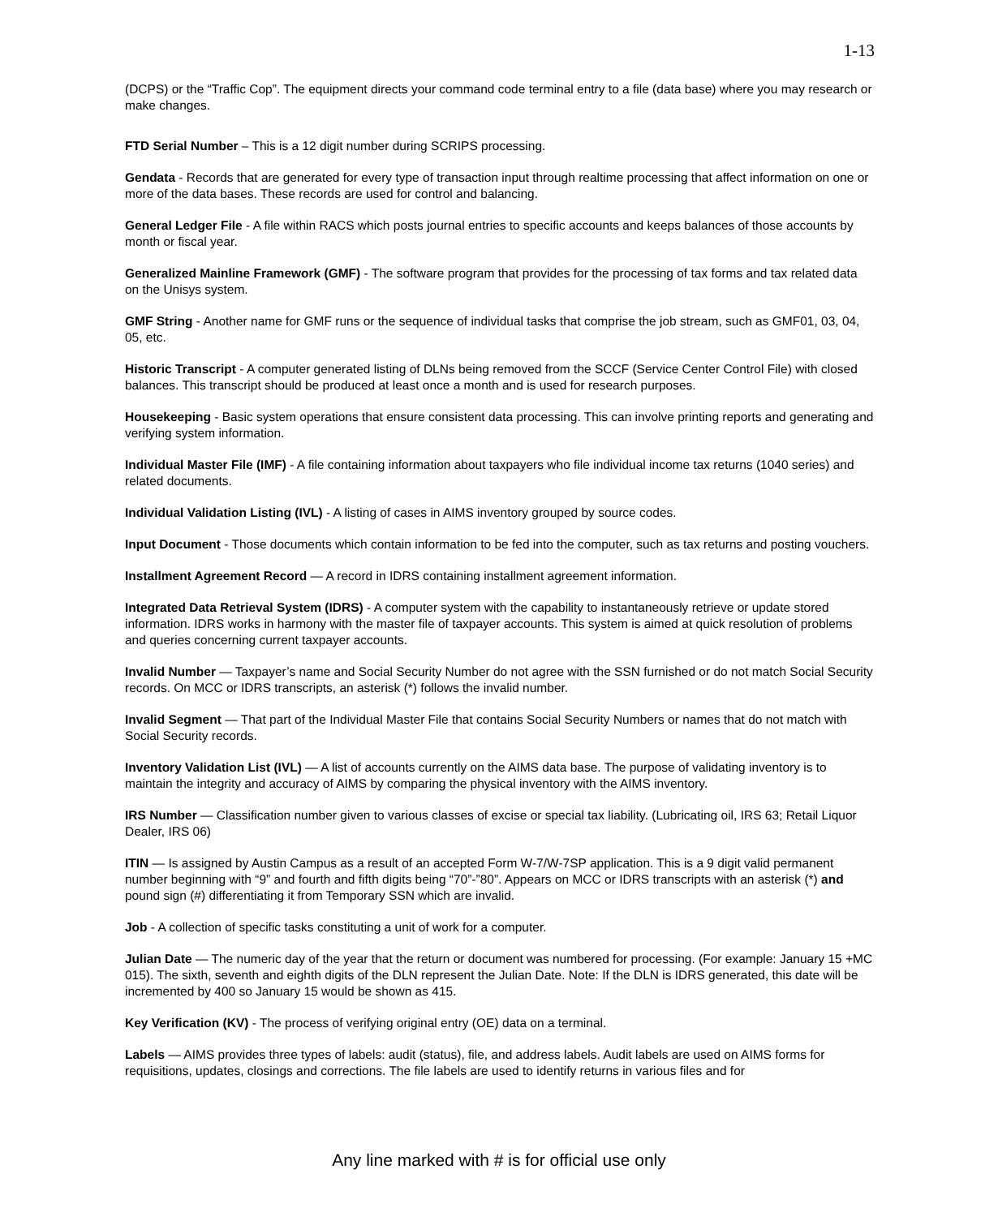1-13
(DCPS) or the “Traffic Cop”. The equipment directs your command code terminal entry to a file (data base) where you may research or make changes.
FTD Serial Number – This is a 12 digit number during SCRIPS processing.
Gendata - Records that are generated for every type of transaction input through realtime processing that affect information on one or more of the data bases. These records are used for control and balancing.
General Ledger File - A file within RACS which posts journal entries to specific accounts and keeps balances of those accounts by month or fiscal year.
Generalized Mainline Framework (GMF) - The software program that provides for the processing of tax forms and tax related data on the Unisys system.
GMF String - Another name for GMF runs or the sequence of individual tasks that comprise the job stream, such as GMF01, 03, 04, 05, etc.
Historic Transcript - A computer generated listing of DLNs being removed from the SCCF (Service Center Control File) with closed balances. This transcript should be produced at least once a month and is used for research purposes.
Housekeeping - Basic system operations that ensure consistent data processing. This can involve printing reports and generating and verifying system information.
Individual Master File (IMF) - A file containing information about taxpayers who file individual income tax returns (1040 series) and related documents.
Individual Validation Listing (IVL) - A listing of cases in AIMS inventory grouped by source codes.
Input Document - Those documents which contain information to be fed into the computer, such as tax returns and posting vouchers.
Installment Agreement Record — A record in IDRS containing installment agreement information.
Integrated Data Retrieval System (IDRS) - A computer system with the capability to instantaneously retrieve or update stored information. IDRS works in harmony with the master file of taxpayer accounts. This system is aimed at quick resolution of problems and queries concerning current taxpayer accounts.
Invalid Number — Taxpayer’s name and Social Security Number do not agree with the SSN furnished or do not match Social Security records. On MCC or IDRS transcripts, an asterisk (*) follows the invalid number.
Invalid Segment — That part of the Individual Master File that contains Social Security Numbers or names that do not match with Social Security records.
Inventory Validation List (IVL) — A list of accounts currently on the AIMS data base. The purpose of validating inventory is to maintain the integrity and accuracy of AIMS by comparing the physical inventory with the AIMS inventory.
IRS Number — Classification number given to various classes of excise or special tax liability. (Lubricating oil, IRS 63; Retail Liquor Dealer, IRS 06)
ITIN — Is assigned by Austin Campus as a result of an accepted Form W-7/W-7SP application. This is a 9 digit valid permanent number beginning with “9” and fourth and fifth digits being “70”-”80”. Appears on MCC or IDRS transcripts with an asterisk (*) and pound sign (#) differentiating it from Temporary SSN which are invalid.
Job - A collection of specific tasks constituting a unit of work for a computer.
Julian Date — The numeric day of the year that the return or document was numbered for processing. (For example: January 15 +MC 015). The sixth, seventh and eighth digits of the DLN represent the Julian Date. Note: If the DLN is IDRS generated, this date will be incremented by 400 so January 15 would be shown as 415.
Key Verification (KV) - The process of verifying original entry (OE) data on a terminal.
Labels — AIMS provides three types of labels: audit (status), file, and address labels. Audit labels are used on AIMS forms for requisitions, updates, closings and corrections. The file labels are used to identify returns in various files and for
Any line marked with # is for official use only